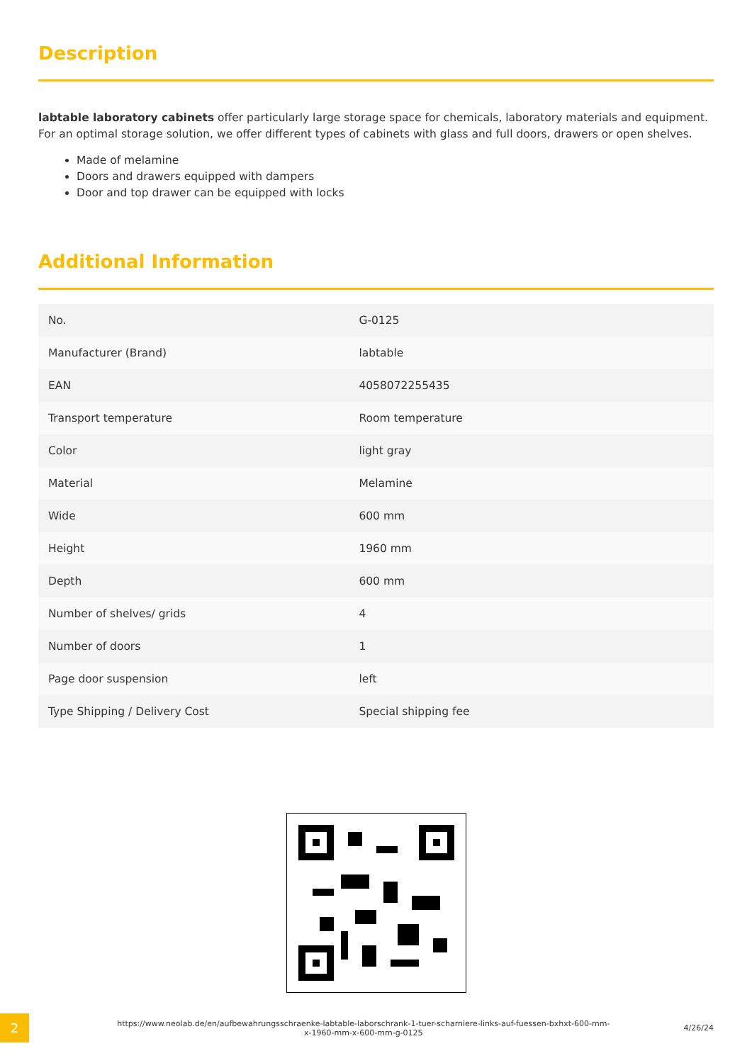Description
labtable laboratory cabinets offer particularly large storage space for chemicals, laboratory materials and equipment. For an optimal storage solution, we offer different types of cabinets with glass and full doors, drawers or open shelves.
Made of melamine
Doors and drawers equipped with dampers
Door and top drawer can be equipped with locks
Additional Information
| No. | G-0125 |
| Manufacturer (Brand) | labtable |
| EAN | 4058072255435 |
| Transport temperature | Room temperature |
| Color | light gray |
| Material | Melamine |
| Wide | 600 mm |
| Height | 1960 mm |
| Depth | 600 mm |
| Number of shelves/ grids | 4 |
| Number of doors | 1 |
| Page door suspension | left |
| Type Shipping / Delivery Cost | Special shipping fee |
2
https://www.neolab.de/en/aufbewahrungsschraenke-labtable-laborschrank-1-tuer-scharniere-links-auf-fuessen-bxhxt-600-mm-x-1960-mm-x-600-mm-g-0125
4/26/24